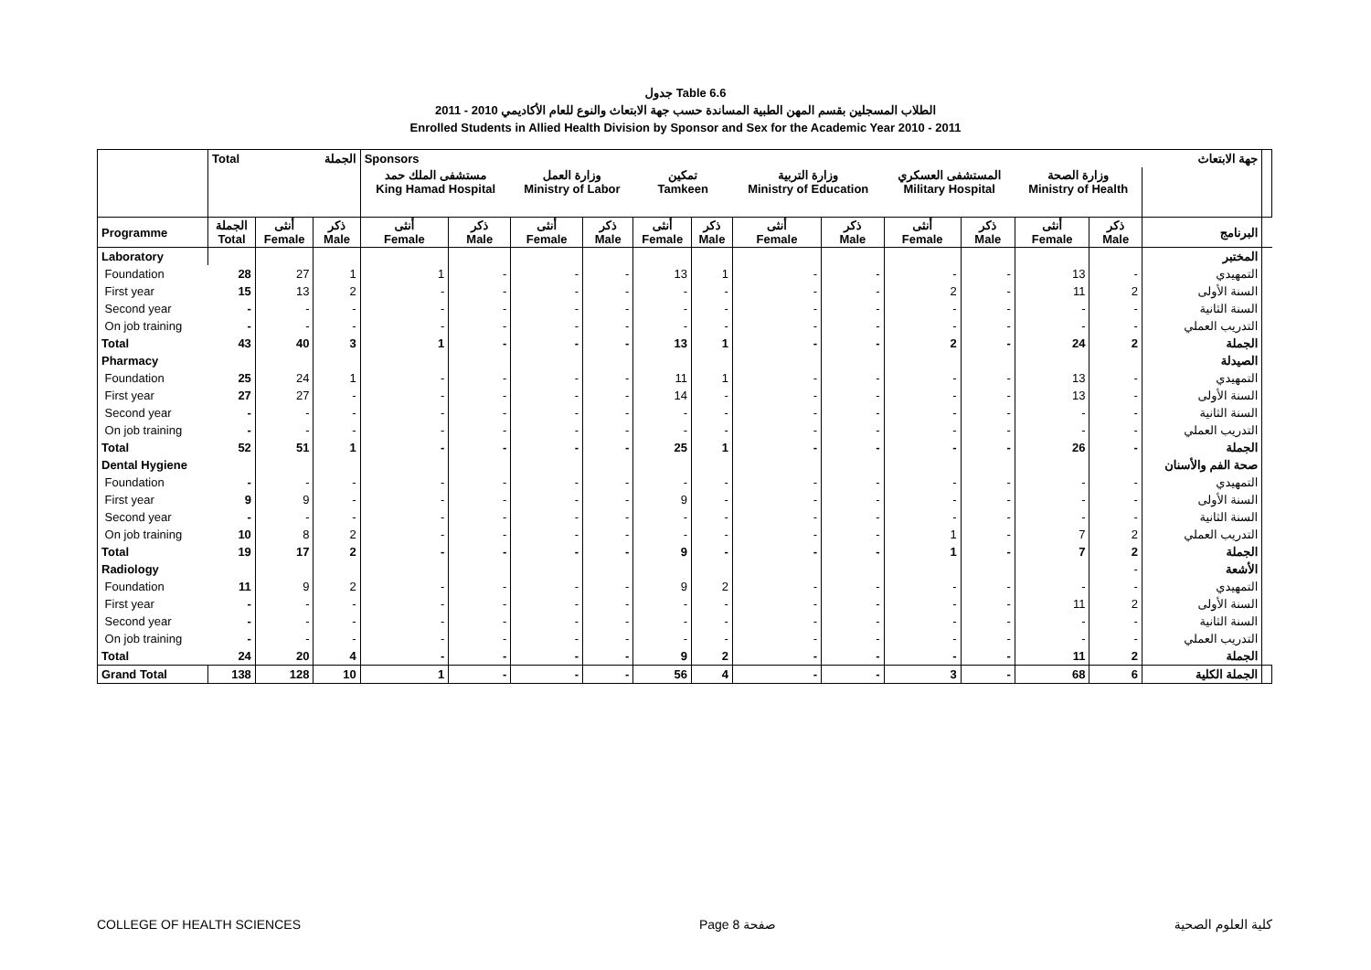جدول Table 6.6
الطلاب المسجلين بقسم المهن الطبية المساندة حسب جهة الابتعاث والنوع للعام الأكاديمي 2010 - 2011
Enrolled Students in Allied Health Division by Sponsor and Sex for the Academic Year 2010 - 2011
| | Total | | الجملة | Sponsors | | جهة الابتعاث | | | | | | | | | | | |
| | | | | مستشفى الملك حمد King Hamad Hospital | | وزارة العمل Ministry of Labor | | تمكين Tamkeen | | وزارة التربية Ministry of Education | | المستشفى العسكري Military Hospital | | وزارة الصحة Ministry of Health | | | |
| Programme | الجملة Total | أنثى Female | ذكر Male | أنثى Female | ذكر Male | أنثى Female | ذكر Male | أنثى Female | ذكر Male | أنثى Female | ذكر Male | أنثى Female | ذكر Male | أنثى Female | ذكر Male | البرنامج | |
| Laboratory | | | | | | | | | | | | | | | | المختبر | |
| Foundation | 28 | 27 | 1 | 1 | - | - | - | 13 | 1 | - | - | - | - | 13 | - | التمهيدي | |
| First year | 15 | 13 | 2 | - | - | - | - | - | - | - | - | 2 | - | 11 | 2 | السنة الأولى | |
| Second year | - | - | - | - | - | - | - | - | - | - | - | - | - | - | - | السنة الثانية | |
| On job training | - | - | - | - | - | - | - | - | - | - | - | - | - | - | - | التدريب العملي | |
| Total | 43 | 40 | 3 | 1 | - | - | - | 13 | 1 | - | - | 2 | - | 24 | 2 | الجملة | |
| Pharmacy | | | | | | | | | | | | | | | | الصيدلة | |
| Foundation | 25 | 24 | 1 | - | - | - | - | 11 | 1 | - | - | - | - | 13 | - | التمهيدي | |
| First year | 27 | 27 | - | - | - | - | - | 14 | - | - | - | - | - | 13 | - | السنة الأولى | |
| Second year | - | - | - | - | - | - | - | - | - | - | - | - | - | - | - | السنة الثانية | |
| On job training | - | - | - | - | - | - | - | - | - | - | - | - | - | - | - | التدريب العملي | |
| Total | 52 | 51 | 1 | - | - | - | - | 25 | 1 | - | - | - | - | 26 | - | الجملة | |
| Dental Hygiene | | | | | | | | | | | | | | | | صحة الفم والأسنان | |
| Foundation | - | - | - | - | - | - | - | - | - | - | - | - | - | - | - | التمهيدي | |
| First year | 9 | 9 | - | - | - | - | - | 9 | - | - | - | - | - | - | - | السنة الأولى | |
| Second year | - | - | - | - | - | - | - | - | - | - | - | - | - | - | - | السنة الثانية | |
| On job training | 10 | 8 | 2 | - | - | - | - | - | - | - | - | 1 | - | 7 | 2 | التدريب العملي | |
| Total | 19 | 17 | 2 | - | - | - | - | 9 | - | - | - | 1 | - | 7 | 2 | الجملة | |
| Radiology | | | | | | | | | | | | | | | - | الأشعة | |
| Foundation | 11 | 9 | 2 | - | - | - | - | 9 | 2 | - | - | - | - | - | - | التمهيدي | |
| First year | - | - | - | - | - | - | - | - | - | - | - | - | - | 11 | 2 | السنة الأولى | |
| Second year | - | - | - | - | - | - | - | - | - | - | - | - | - | - | - | السنة الثانية | |
| On job training | - | - | - | - | - | - | - | - | - | - | - | - | - | - | - | التدريب العملي | |
| Total | 24 | 20 | 4 | - | - | - | - | 9 | 2 | - | - | - | - | 11 | 2 | الجملة | |
| Grand Total | 138 | 128 | 10 | 1 | - | - | - | 56 | 4 | - | - | 3 | - | 68 | 6 | الجملة الكلية | |
COLLEGE OF HEALTH SCIENCES Page 8 صفحة كلية العلوم الصحية